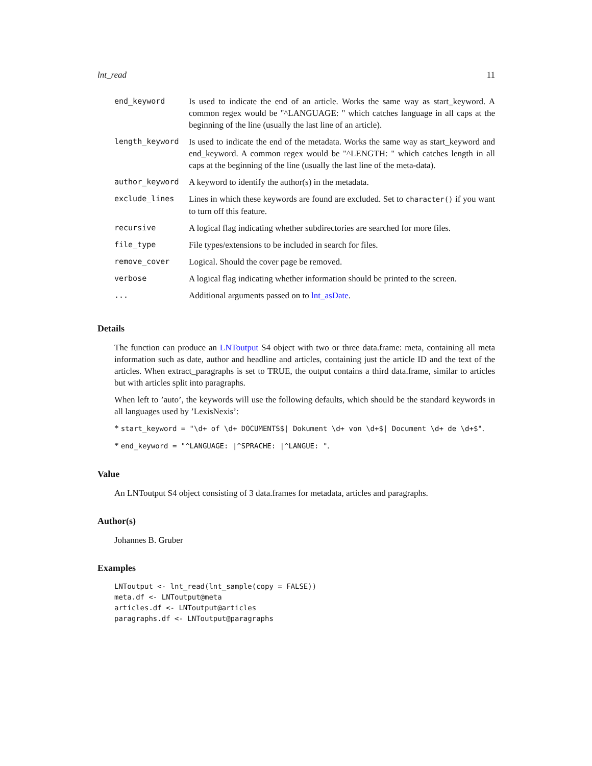lnt_read 11
| end_keyword | Is used to indicate the end of an article. Works the same way as start_keyword. A common regex would be "^LANGUAGE: " which catches language in all caps at the beginning of the line (usually the last line of an article). |
| length_keyword | Is used to indicate the end of the metadata. Works the same way as start_keyword and end_keyword. A common regex would be "^LENGTH: " which catches length in all caps at the beginning of the line (usually the last line of the meta-data). |
| author_keyword | A keyword to identify the author(s) in the metadata. |
| exclude_lines | Lines in which these keywords are found are excluded. Set to character() if you want to turn off this feature. |
| recursive | A logical flag indicating whether subdirectories are searched for more files. |
| file_type | File types/extensions to be included in search for files. |
| remove_cover | Logical. Should the cover page be removed. |
| verbose | A logical flag indicating whether information should be printed to the screen. |
| ... | Additional arguments passed on to lnt_asDate . |
Details
The function can produce an LNToutput S4 object with two or three data.frame: meta, containing all meta information such as date, author and headline and articles, containing just the article ID and the text of the articles. When extract_paragraphs is set to TRUE, the output contains a third data.frame, similar to articles but with articles split into paragraphs.
When left to ’auto’, the keywords will use the following defaults, which should be the standard keywords in all languages used by ’LexisNexis’:
* start_keyword = "\d+ of \d+ DOCUMENTS$| Dokument \d+ von \d+$| Document \d+ de \d+$".
* end_keyword = "^LANGUAGE: |^SPRACHE: |^LANGUE: ".
Value
An LNToutput S4 object consisting of 3 data.frames for metadata, articles and paragraphs.
Author(s)
Johannes B. Gruber
Examples
LNToutput <- lnt_read(lnt_sample(copy = FALSE))
meta.df <- LNToutput@meta
articles.df <- LNToutput@articles
paragraphs.df <- LNToutput@paragraphs